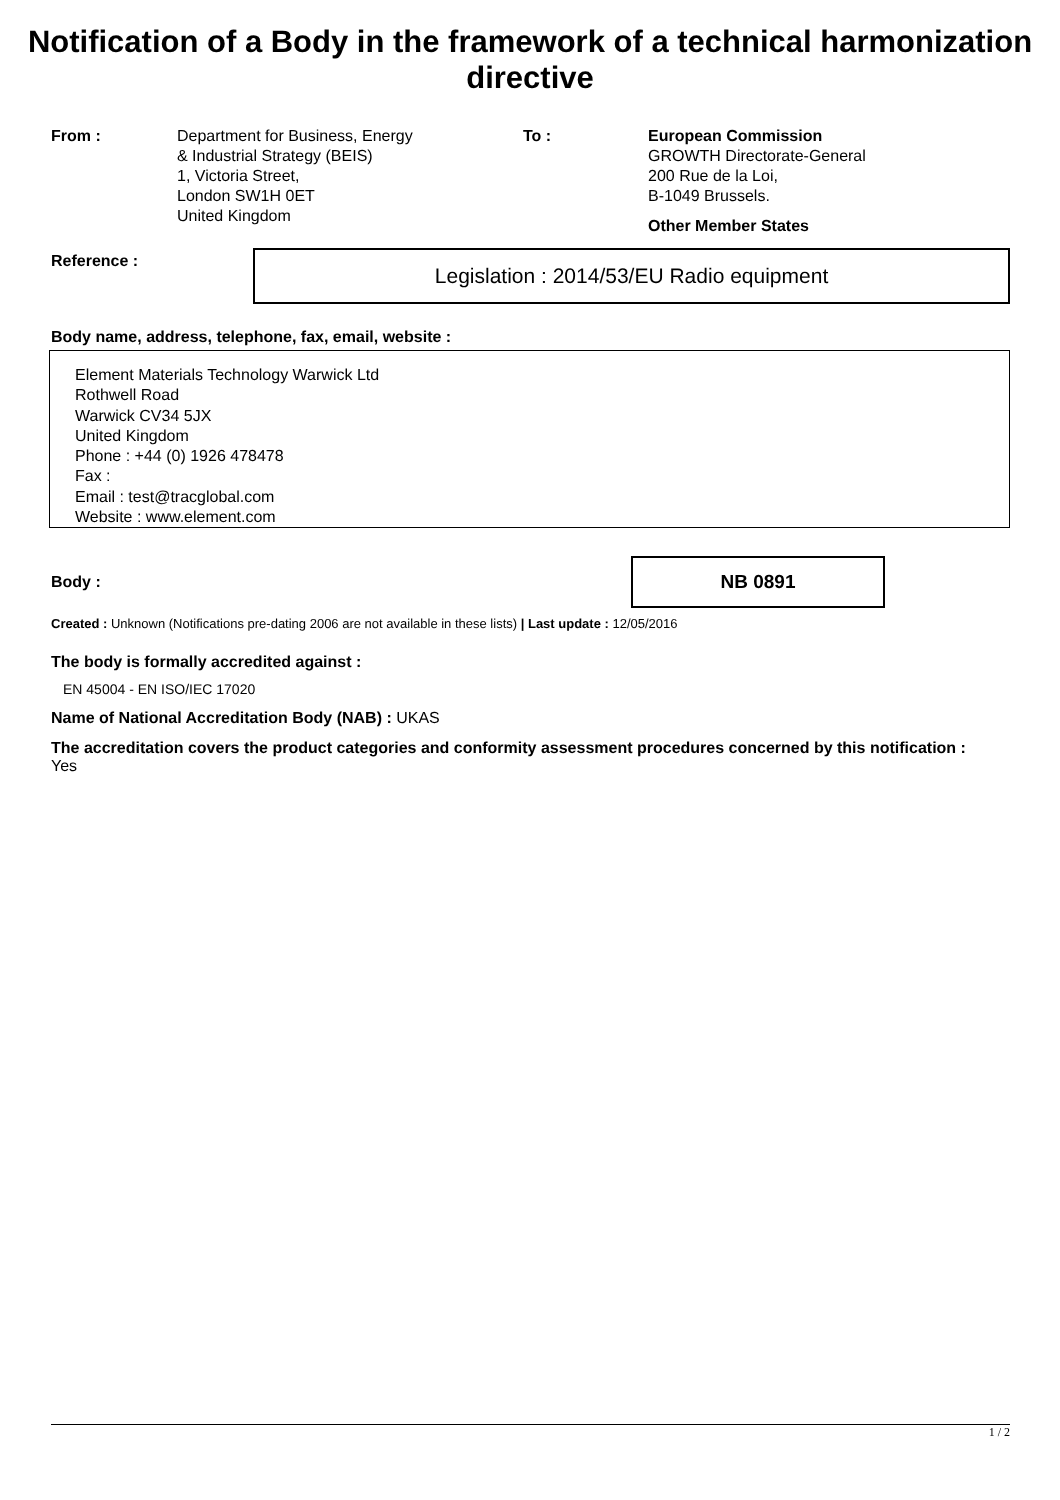Notification of a Body in the framework of a technical harmonization directive
From : Department for Business, Energy
& Industrial Strategy (BEIS)
1, Victoria Street,
London SW1H 0ET
United Kingdom
To : European Commission
GROWTH Directorate-General
200 Rue de la Loi,
B-1049 Brussels.
Other Member States
Reference :
Legislation : 2014/53/EU Radio equipment
Body name, address, telephone, fax, email, website :
Element Materials Technology Warwick Ltd
Rothwell Road
Warwick CV34 5JX
United Kingdom
Phone : +44 (0) 1926 478478
Fax :
Email : test@tracglobal.com
Website : www.element.com
Body :
NB 0891
Created : Unknown (Notifications pre-dating 2006 are not available in these lists) | Last update : 12/05/2016
The body is formally accredited against :
EN 45004 - EN ISO/IEC 17020
Name of National Accreditation Body (NAB) : UKAS
The accreditation covers the product categories and conformity assessment procedures concerned by this notification : Yes
1 / 2